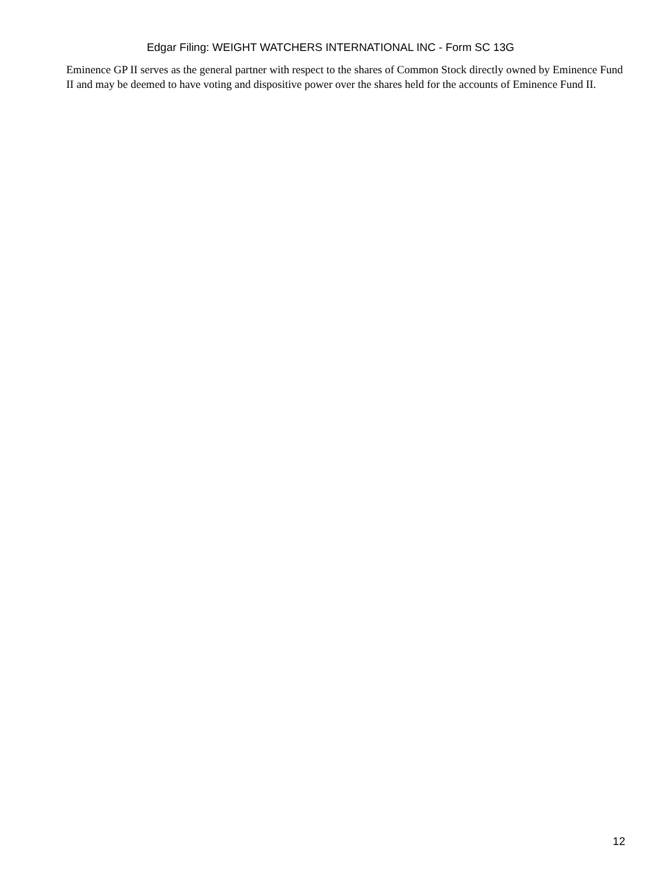Edgar Filing: WEIGHT WATCHERS INTERNATIONAL INC - Form SC 13G
Eminence GP II serves as the general partner with respect to the shares of Common Stock directly owned by Eminence Fund II and may be deemed to have voting and dispositive power over the shares held for the accounts of Eminence Fund II.
12